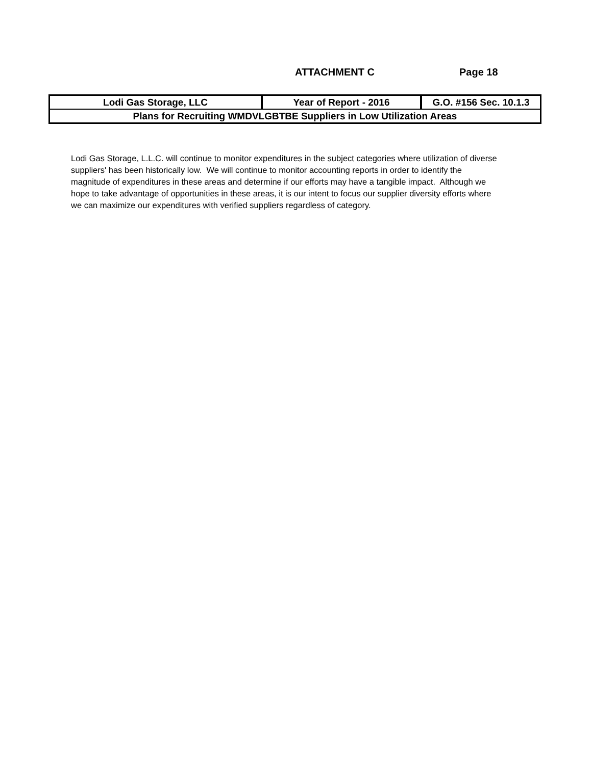ATTACHMENT C Page 18
| Lodi Gas Storage, LLC | Year of Report - 2016 | G.O. #156 Sec. 10.1.3 |
| Plans for Recruiting WMDVLGBTBE Suppliers in Low Utilization Areas | | |
Lodi Gas Storage, L.L.C. will continue to monitor expenditures in the subject categories where utilization of diverse suppliers' has been historically low. We will continue to monitor accounting reports in order to identify the magnitude of expenditures in these areas and determine if our efforts may have a tangible impact. Although we hope to take advantage of opportunities in these areas, it is our intent to focus our supplier diversity efforts where we can maximize our expenditures with verified suppliers regardless of category.